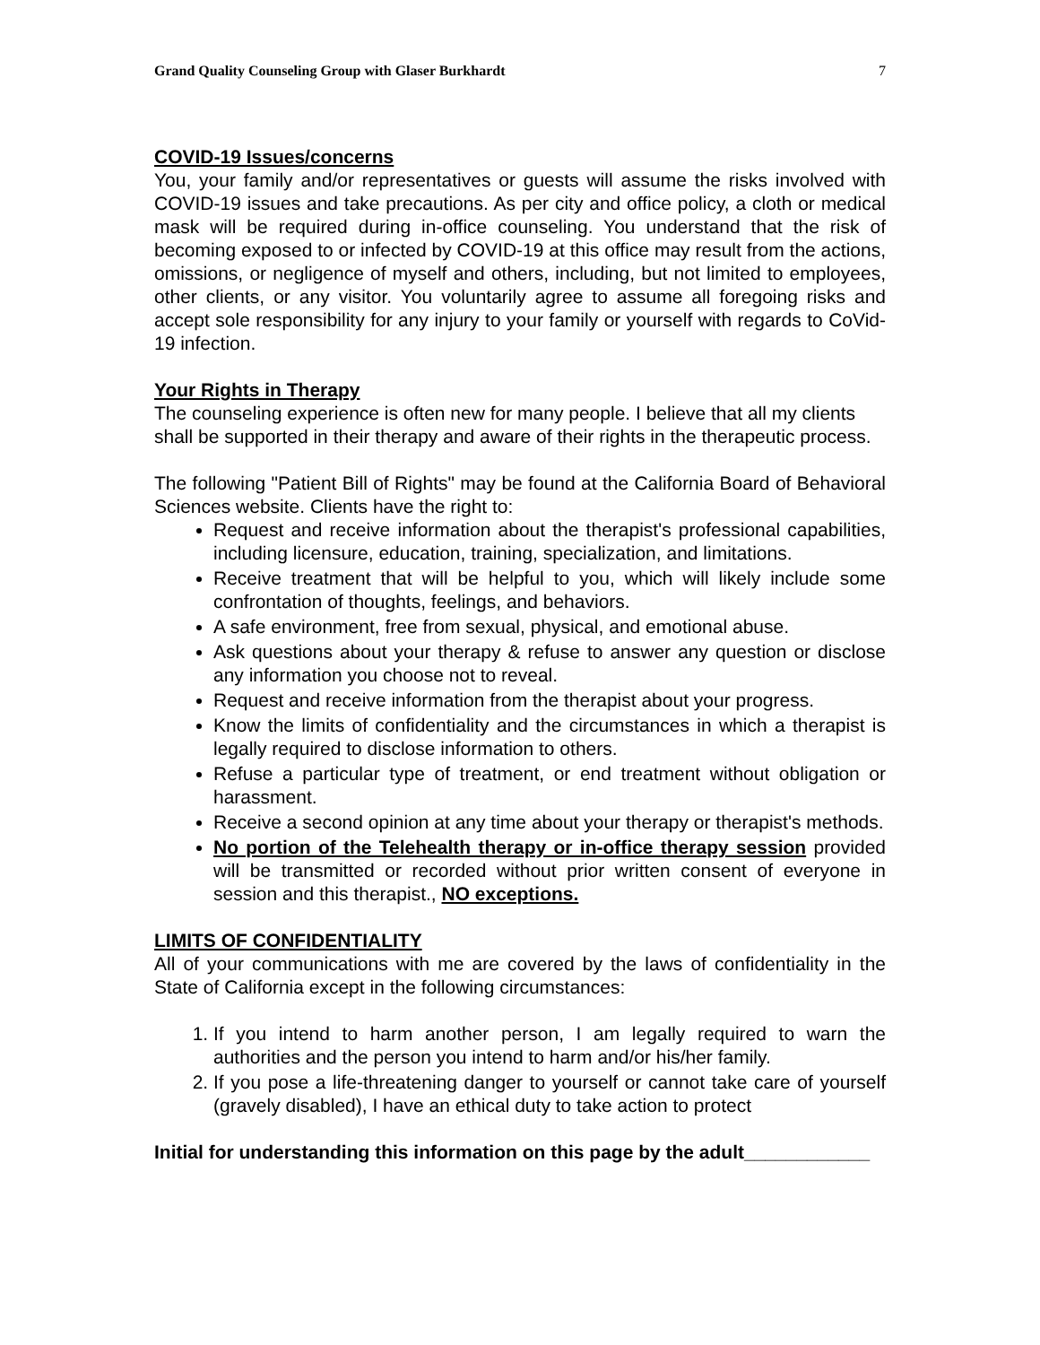Grand Quality Counseling Group with Glaser Burkhardt 7
COVID-19 Issues/concerns
You, your family and/or representatives or guests will assume the risks involved with COVID-19 issues and take precautions. As per city and office policy, a cloth or medical mask will be required during in-office counseling. You understand that the risk of becoming exposed to or infected by COVID-19 at this office may result from the actions, omissions, or negligence of myself and others, including, but not limited to employees, other clients, or any visitor. You voluntarily agree to assume all foregoing risks and accept sole responsibility for any injury to your family or yourself with regards to CoVid-19 infection.
Your Rights in Therapy
The counseling experience is often new for many people. I believe that all my clients shall be supported in their therapy and aware of their rights in the therapeutic process.
The following "Patient Bill of Rights" may be found at the California Board of Behavioral Sciences website. Clients have the right to:
Request and receive information about the therapist's professional capabilities, including licensure, education, training, specialization, and limitations.
Receive treatment that will be helpful to you, which will likely include some confrontation of thoughts, feelings, and behaviors.
A safe environment, free from sexual, physical, and emotional abuse.
Ask questions about your therapy & refuse to answer any question or disclose any information you choose not to reveal.
Request and receive information from the therapist about your progress.
Know the limits of confidentiality and the circumstances in which a therapist is legally required to disclose information to others.
Refuse a particular type of treatment, or end treatment without obligation or harassment.
Receive a second opinion at any time about your therapy or therapist's methods.
No portion of the Telehealth therapy or in-office therapy session provided will be transmitted or recorded without prior written consent of everyone in session and this therapist., NO exceptions.
LIMITS OF CONFIDENTIALITY
All of your communications with me are covered by the laws of confidentiality in the State of California except in the following circumstances:
1. If you intend to harm another person, I am legally required to warn the authorities and the person you intend to harm and/or his/her family.
2. If you pose a life-threatening danger to yourself or cannot take care of yourself (gravely disabled), I have an ethical duty to take action to protect
Initial for understanding this information on this page by the adult____________